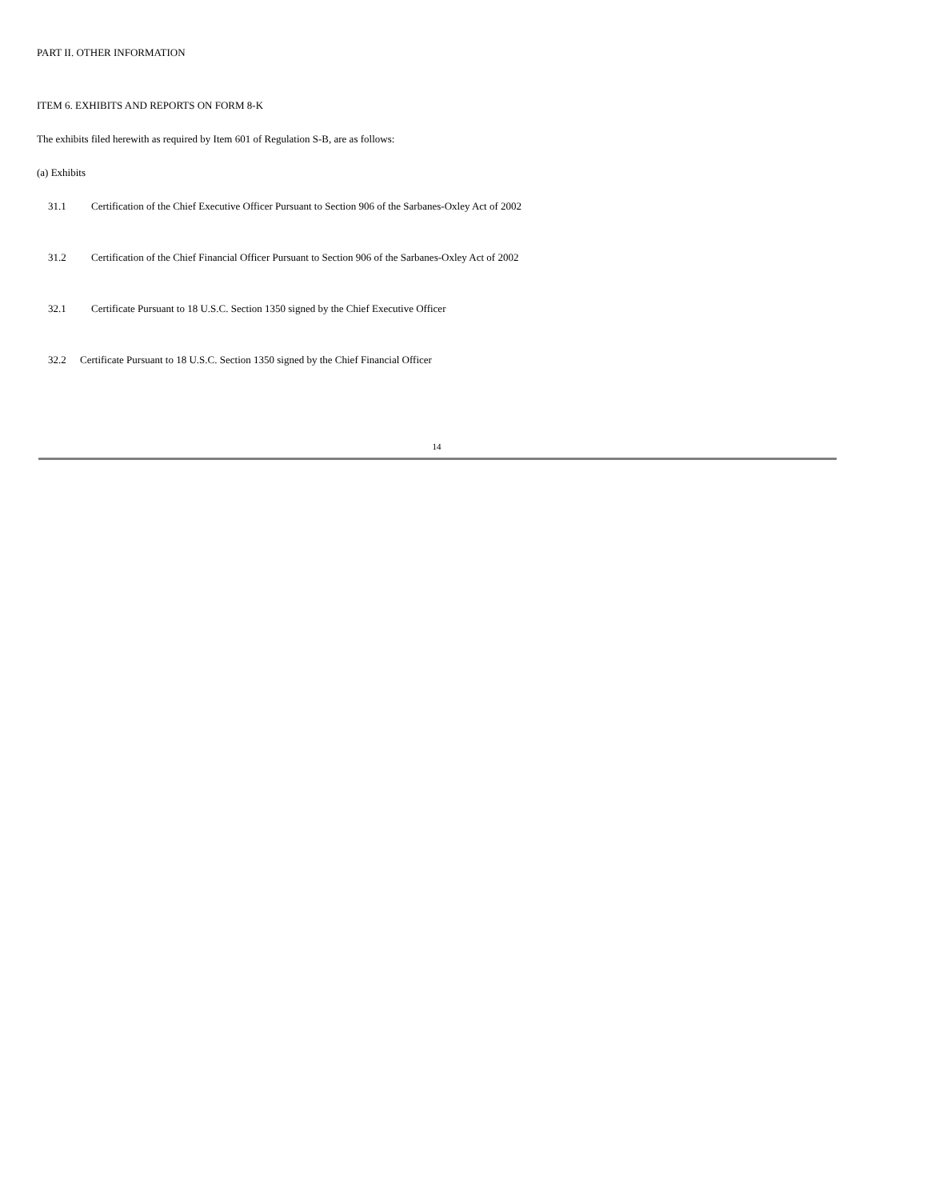PART II. OTHER INFORMATION
ITEM 6. EXHIBITS AND REPORTS ON FORM 8-K
The exhibits filed herewith as required by Item 601 of Regulation S-B, are as follows:
(a) Exhibits
31.1 Certification of the Chief Executive Officer Pursuant to Section 906 of the Sarbanes-Oxley Act of 2002
31.2 Certification of the Chief Financial Officer Pursuant to Section 906 of the Sarbanes-Oxley Act of 2002
32.1 Certificate Pursuant to 18 U.S.C. Section 1350 signed by the Chief Executive Officer
32.2 Certificate Pursuant to 18 U.S.C. Section 1350 signed by the Chief Financial Officer
14